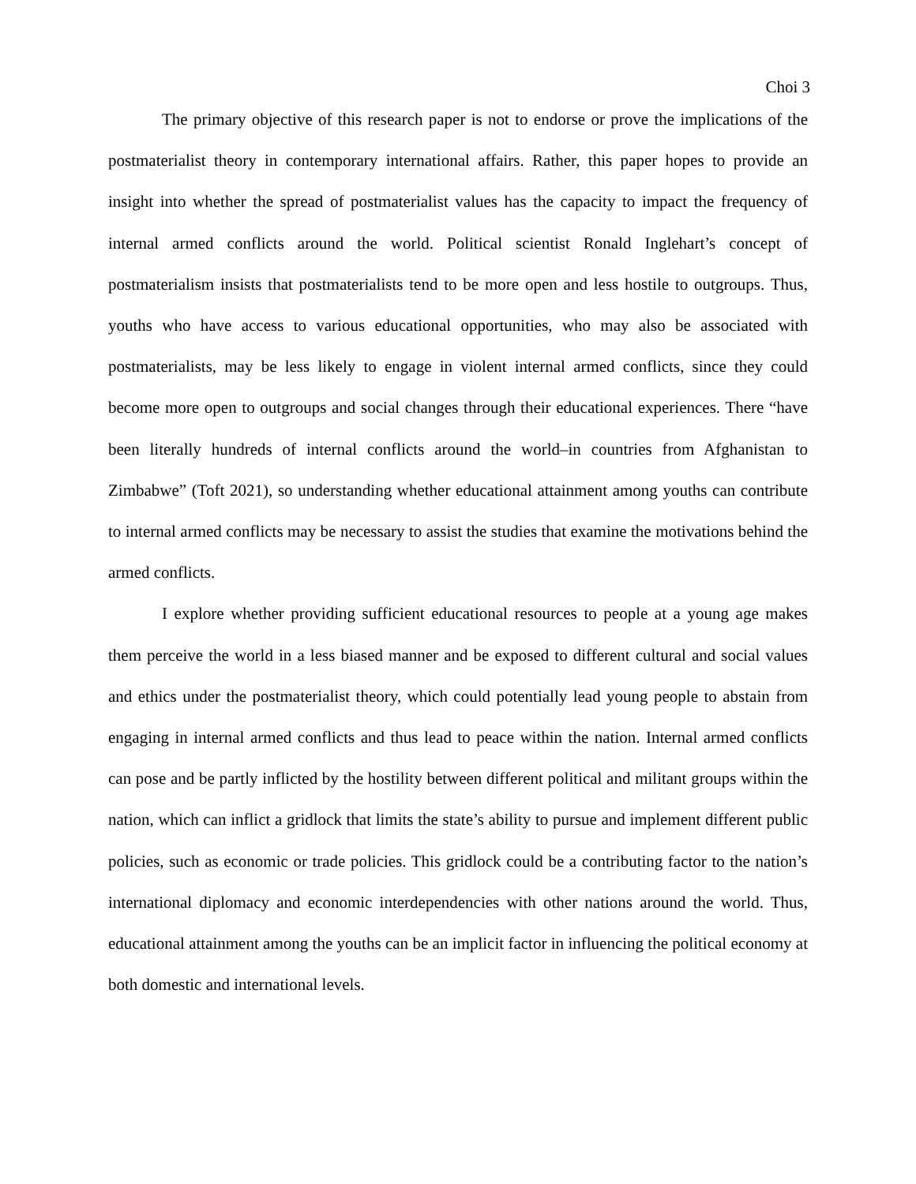Choi 3
The primary objective of this research paper is not to endorse or prove the implications of the postmaterialist theory in contemporary international affairs. Rather, this paper hopes to provide an insight into whether the spread of postmaterialist values has the capacity to impact the frequency of internal armed conflicts around the world. Political scientist Ronald Inglehart’s concept of postmaterialism insists that postmaterialists tend to be more open and less hostile to outgroups. Thus, youths who have access to various educational opportunities, who may also be associated with postmaterialists, may be less likely to engage in violent internal armed conflicts, since they could become more open to outgroups and social changes through their educational experiences. There “have been literally hundreds of internal conflicts around the world–in countries from Afghanistan to Zimbabwe” (Toft 2021), so understanding whether educational attainment among youths can contribute to internal armed conflicts may be necessary to assist the studies that examine the motivations behind the armed conflicts.
I explore whether providing sufficient educational resources to people at a young age makes them perceive the world in a less biased manner and be exposed to different cultural and social values and ethics under the postmaterialist theory, which could potentially lead young people to abstain from engaging in internal armed conflicts and thus lead to peace within the nation. Internal armed conflicts can pose and be partly inflicted by the hostility between different political and militant groups within the nation, which can inflict a gridlock that limits the state’s ability to pursue and implement different public policies, such as economic or trade policies. This gridlock could be a contributing factor to the nation’s international diplomacy and economic interdependencies with other nations around the world. Thus, educational attainment among the youths can be an implicit factor in influencing the political economy at both domestic and international levels.